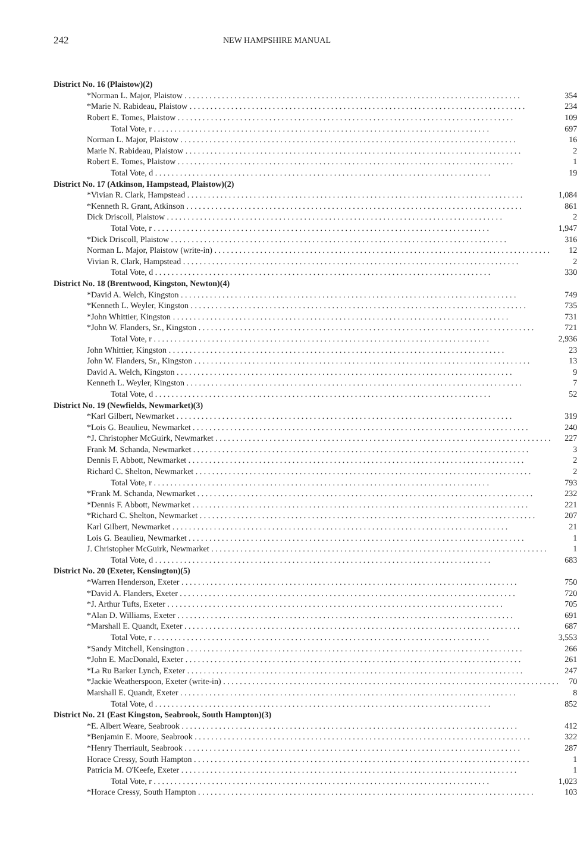242
NEW HAMPSHIRE MANUAL
| District No. 16 (Plaistow)(2) | |
| *Norman L. Major, Plaistow | 354 |
| *Marie N. Rabideau, Plaistow | 234 |
| Robert E. Tomes, Plaistow | 109 |
| Total Vote, r | 697 |
| Norman L. Major, Plaistow | 16 |
| Marie N. Rabideau, Plaistow | 2 |
| Robert E. Tomes, Plaistow | 1 |
| Total Vote, d | 19 |
| District No. 17 (Atkinson, Hampstead, Plaistow)(2) | |
| *Vivian R. Clark, Hampstead | 1,084 |
| *Kenneth R. Grant, Atkinson | 861 |
| Dick Driscoll, Plaistow | 2 |
| Total Vote, r | 1,947 |
| *Dick Driscoll, Plaistow | 316 |
| Norman L. Major, Plaistow (write-in) | 12 |
| Vivian R. Clark, Hampstead | 2 |
| Total Vote, d | 330 |
| District No. 18 (Brentwood, Kingston, Newton)(4) | |
| *David A. Welch, Kingston | 749 |
| *Kenneth L. Weyler, Kingston | 735 |
| *John Whittier, Kingston | 731 |
| *John W. Flanders, Sr., Kingston | 721 |
| Total Vote, r | 2,936 |
| John Whittier, Kingston | 23 |
| John W. Flanders, Sr., Kingston | 13 |
| David A. Welch, Kingston | 9 |
| Kenneth L. Weyler, Kingston | 7 |
| Total Vote, d | 52 |
| District No. 19 (Newfields, Newmarket)(3) | |
| *Karl Gilbert, Newmarket | 319 |
| *Lois G. Beaulieu, Newmarket | 240 |
| *J. Christopher McGuirk, Newmarket | 227 |
| Frank M. Schanda, Newmarket | 3 |
| Dennis F. Abbott, Newmarket | 2 |
| Richard C. Shelton, Newmarket | 2 |
| Total Vote, r | 793 |
| *Frank M. Schanda, Newmarket | 232 |
| *Dennis F. Abbott, Newmarket | 221 |
| *Richard C. Shelton, Newmarket | 207 |
| Karl Gilbert, Newmarket | 21 |
| Lois G. Beaulieu, Newmarket | 1 |
| J. Christopher McGuirk, Newmarket | 1 |
| Total Vote, d | 683 |
| District No. 20 (Exeter, Kensington)(5) | |
| *Warren Henderson, Exeter | 750 |
| *David A. Flanders, Exeter | 720 |
| *J. Arthur Tufts, Exeter | 705 |
| *Alan D. Williams, Exeter | 691 |
| *Marshall E. Quandt, Exeter | 687 |
| Total Vote, r | 3,553 |
| *Sandy Mitchell, Kensington | 266 |
| *John E. MacDonald, Exeter | 261 |
| *La Ru Barker Lynch, Exeter | 247 |
| *Jackie Weatherspoon, Exeter (write-in) | 70 |
| Marshall E. Quandt, Exeter | 8 |
| Total Vote, d | 852 |
| District No. 21 (East Kingston, Seabrook, South Hampton)(3) | |
| *E. Albert Weare, Seabrook | 412 |
| *Benjamin E. Moore, Seabrook | 322 |
| *Henry Therriault, Seabrook | 287 |
| Horace Cressy, South Hampton | 1 |
| Patricia M. O'Keefe, Exeter | 1 |
| Total Vote, r | 1,023 |
| *Horace Cressy, South Hampton | 103 |